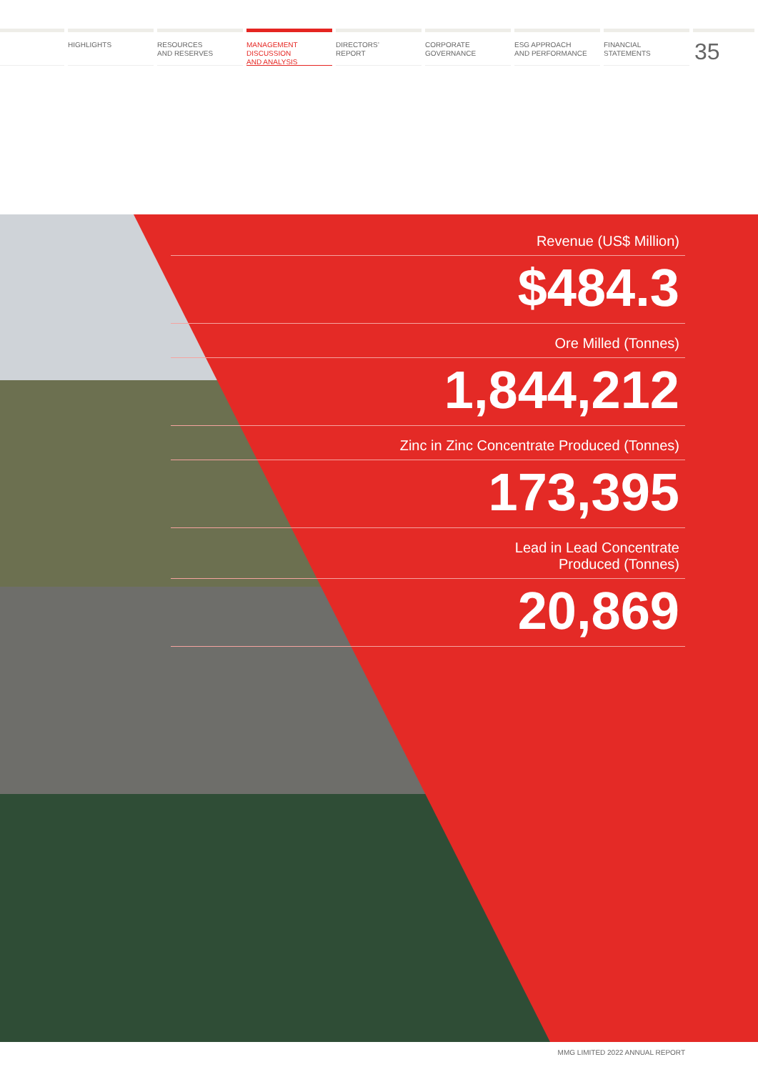HIGHLIGHTS RESOURCES
AND RESERVES
MANAGEMENT
DISCUSSION
AND ANALYSIS
DIRECTORS’
REPORT
CORPORATE
GOVERNANCE
ESG APPROACH
AND PERFORMANCE
FINANCIAL
STATEMENTS
35
Revenue (US$ Million)
$484.3
Ore Milled (Tonnes)
1,844,212
Zinc in Zinc Concentrate Produced (Tonnes)
173,395
Lead in Lead Concentrate
Produced (Tonnes)
20,869
MMG LIMITED 2022 ANNUAL REPORT